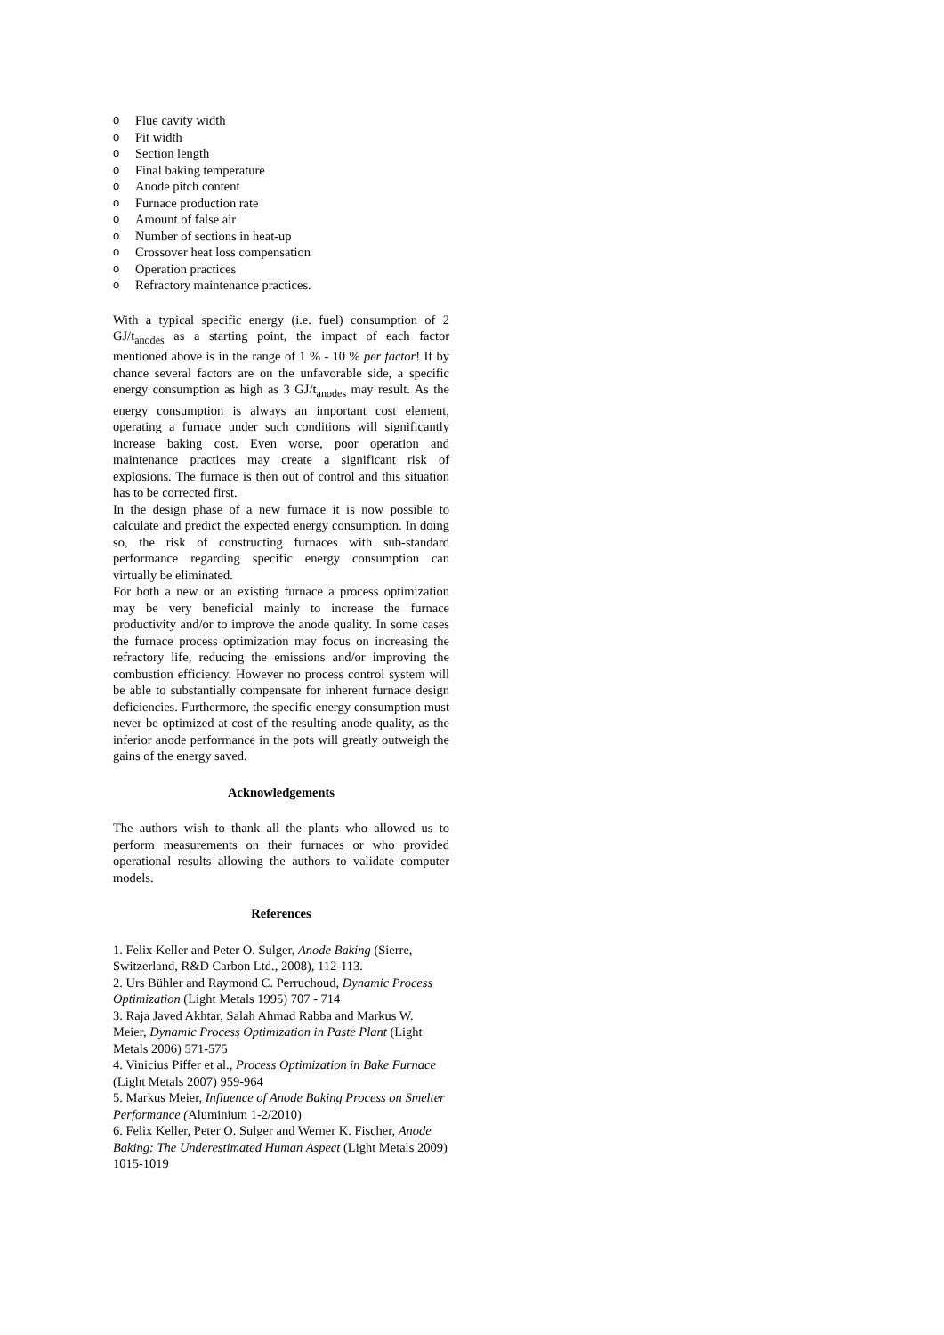o Flue cavity width
o Pit width
o Section length
o Final baking temperature
o Anode pitch content
o Furnace production rate
o Amount of false air
o Number of sections in heat-up
o Crossover heat loss compensation
o Operation practices
o Refractory maintenance practices.
With a typical specific energy (i.e. fuel) consumption of 2 GJ/t<sub>anodes</sub> as a starting point, the impact of each factor mentioned above is in the range of 1 % - 10 % per factor! If by chance several factors are on the unfavorable side, a specific energy consumption as high as 3 GJ/t<sub>anodes</sub> may result. As the energy consumption is always an important cost element, operating a furnace under such conditions will significantly increase baking cost. Even worse, poor operation and maintenance practices may create a significant risk of explosions. The furnace is then out of control and this situation has to be corrected first.
In the design phase of a new furnace it is now possible to calculate and predict the expected energy consumption. In doing so, the risk of constructing furnaces with sub-standard performance regarding specific energy consumption can virtually be eliminated.
For both a new or an existing furnace a process optimization may be very beneficial mainly to increase the furnace productivity and/or to improve the anode quality. In some cases the furnace process optimization may focus on increasing the refractory life, reducing the emissions and/or improving the combustion efficiency. However no process control system will be able to substantially compensate for inherent furnace design deficiencies. Furthermore, the specific energy consumption must never be optimized at cost of the resulting anode quality, as the inferior anode performance in the pots will greatly outweigh the gains of the energy saved.
Acknowledgements
The authors wish to thank all the plants who allowed us to perform measurements on their furnaces or who provided operational results allowing the authors to validate computer models.
References
1. Felix Keller and Peter O. Sulger, Anode Baking (Sierre, Switzerland, R&D Carbon Ltd., 2008), 112-113.
2. Urs Bühler and Raymond C. Perruchoud, Dynamic Process Optimization (Light Metals 1995) 707 - 714
3. Raja Javed Akhtar, Salah Ahmad Rabba and Markus W. Meier, Dynamic Process Optimization in Paste Plant (Light Metals 2006) 571-575
4. Vinicius Piffer et al., Process Optimization in Bake Furnace (Light Metals 2007) 959-964
5. Markus Meier, Influence of Anode Baking Process on Smelter Performance (Aluminium 1-2/2010)
6. Felix Keller, Peter O. Sulger and Werner K. Fischer, Anode Baking: The Underestimated Human Aspect (Light Metals 2009) 1015-1019